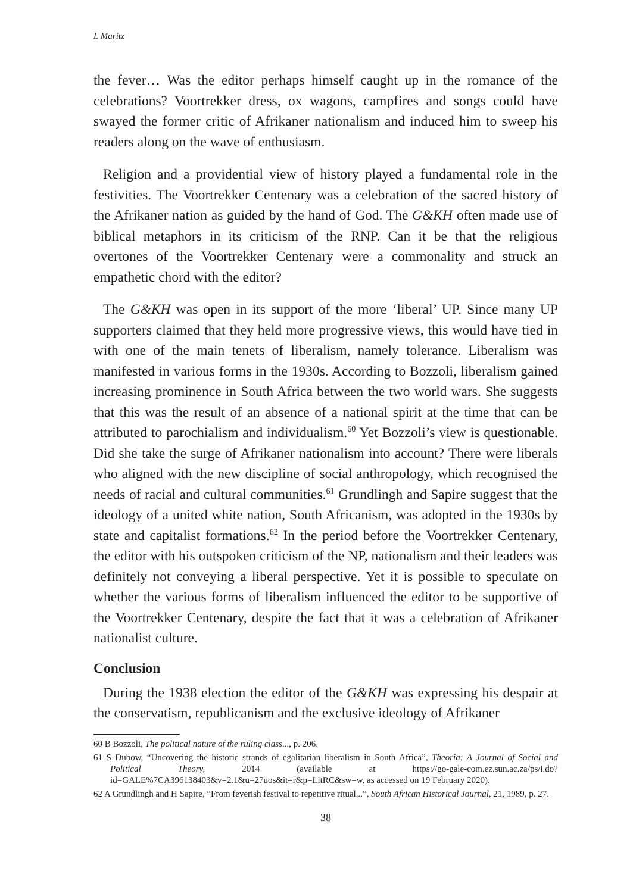L Maritz
the fever… Was the editor perhaps himself caught up in the romance of the celebrations? Voortrekker dress, ox wagons, campfires and songs could have swayed the former critic of Afrikaner nationalism and induced him to sweep his readers along on the wave of enthusiasm.
Religion and a providential view of history played a fundamental role in the festivities. The Voortrekker Centenary was a celebration of the sacred history of the Afrikaner nation as guided by the hand of God. The G&KH often made use of biblical metaphors in its criticism of the RNP. Can it be that the religious overtones of the Voortrekker Centenary were a commonality and struck an empathetic chord with the editor?
The G&KH was open in its support of the more ‘liberal’ UP. Since many UP supporters claimed that they held more progressive views, this would have tied in with one of the main tenets of liberalism, namely tolerance. Liberalism was manifested in various forms in the 1930s. According to Bozzoli, liberalism gained increasing prominence in South Africa between the two world wars. She suggests that this was the result of an absence of a national spirit at the time that can be attributed to parochialism and individualism.<sup>60</sup> Yet Bozzoli’s view is questionable. Did she take the surge of Afrikaner nationalism into account? There were liberals who aligned with the new discipline of social anthropology, which recognised the needs of racial and cultural communities.<sup>61</sup> Grundlingh and Sapire suggest that the ideology of a united white nation, South Africanism, was adopted in the 1930s by state and capitalist formations.<sup>62</sup> In the period before the Voortrekker Centenary, the editor with his outspoken criticism of the NP, nationalism and their leaders was definitely not conveying a liberal perspective. Yet it is possible to speculate on whether the various forms of liberalism influenced the editor to be supportive of the Voortrekker Centenary, despite the fact that it was a celebration of Afrikaner nationalist culture.
Conclusion
During the 1938 election the editor of the G&KH was expressing his despair at the conservatism, republicanism and the exclusive ideology of Afrikaner
60 B Bozzoli, The political nature of the ruling class..., p. 206.
61 S Dubow, “Uncovering the historic strands of egalitarian liberalism in South Africa”, Theoria: A Journal of Social and Political Theory, 2014 (available at https://go-gale-com.ez.sun.ac.za/ps/i.do?id=GALE%7CA396138403&v=2.1&u=27uos&it=r&p=LitRC&sw=w, as accessed on 19 February 2020).
62 A Grundlingh and H Sapire, “From feverish festival to repetitive ritual...”, South African Historical Journal, 21, 1989, p. 27.
38